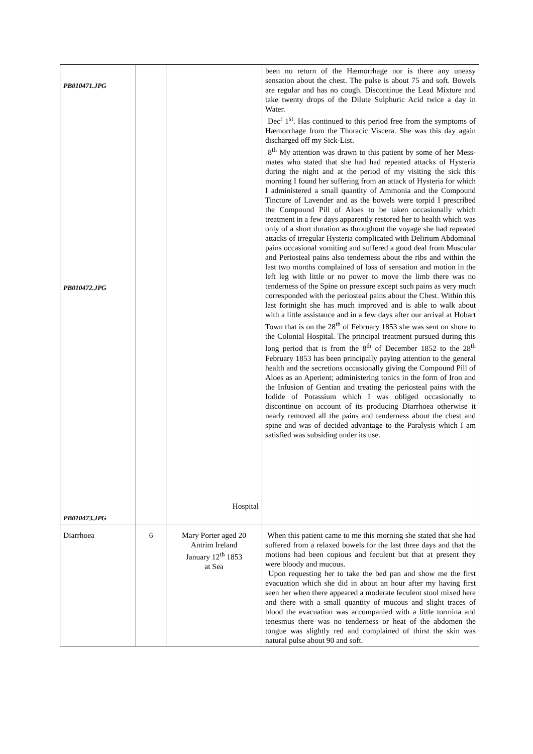| PB010471.JPG PB010472.JPG PB010473.JPG | | Hospital | been no return of the Hæmorrhage nor is there any uneasy sensation about the chest. The pulse is about 75 and soft. Bowels are regular and has no cough. Discontinue the Lead Mixture and take twenty drops of the Dilute Sulphuric Acid twice a day in Water. Dec<sup>r</sup> 1<sup>st</sup>. Has continued to this period free from the symptoms of Hæmorrhage from the Thoracic Viscera. She was this day again discharged off my Sick-List. 8<sup>th</sup> My attention was drawn to this patient by some of her Mess-mates who stated that she had had repeated attacks of Hysteria during the night and at the period of my visiting the sick this morning I found her suffering from an attack of Hysteria for which I administered a small quantity of Ammonia and the Compound Tincture of Lavender and as the bowels were torpid I prescribed the Compound Pill of Aloes to be taken occasionally which treatment in a few days apparently restored her to health which was only of a short duration as throughout the voyage she had repeated attacks of irregular Hysteria complicated with Delirium Abdominal pains occasional vomiting and suffered a good deal from Muscular and Periosteal pains also tenderness about the ribs and within the last two months complained of loss of sensation and motion in the left leg with little or no power to move the limb there was no tenderness of the Spine on pressure except such pains as very much corresponded with the periosteal pains about the Chest. Within this last fortnight she has much improved and is able to walk about with a little assistance and in a few days after our arrival at Hobart Town that is on the 28<sup>th</sup> of February 1853 she was sent on shore to the Colonial Hospital. The principal treatment pursued during this long period that is from the 8<sup>th</sup> of December 1852 to the 28<sup>th</sup> February 1853 has been principally paying attention to the general health and the secretions occasionally giving the Compound Pill of Aloes as an Aperient; administering tonics in the form of Iron and the Infusion of Gentian and treating the periosteal pains with the Iodide of Potassium which I was obliged occasionally to discontinue on account of its producing Diarrhoea otherwise it nearly removed all the pains and tenderness about the chest and spine and was of decided advantage to the Paralysis which I am satisfied was subsiding under its use. |
| Diarrhoea | 6 | Mary Porter aged 20 Antrim Ireland January 12<sup>th</sup> 1853 at Sea | When this patient came to me this morning she stated that she had suffered from a relaxed bowels for the last three days and that the motions had been copious and feculent but that at present they were bloody and mucous. Upon requesting her to take the bed pan and show me the first evacuation which she did in about an hour after my having first seen her when there appeared a moderate feculent stool mixed here and there with a small quantity of mucous and slight traces of blood the evacuation was accompanied with a little tormina and tenesmus there was no tenderness or heat of the abdomen the tongue was slightly red and complained of thirst the skin was natural pulse about 90 and soft. |